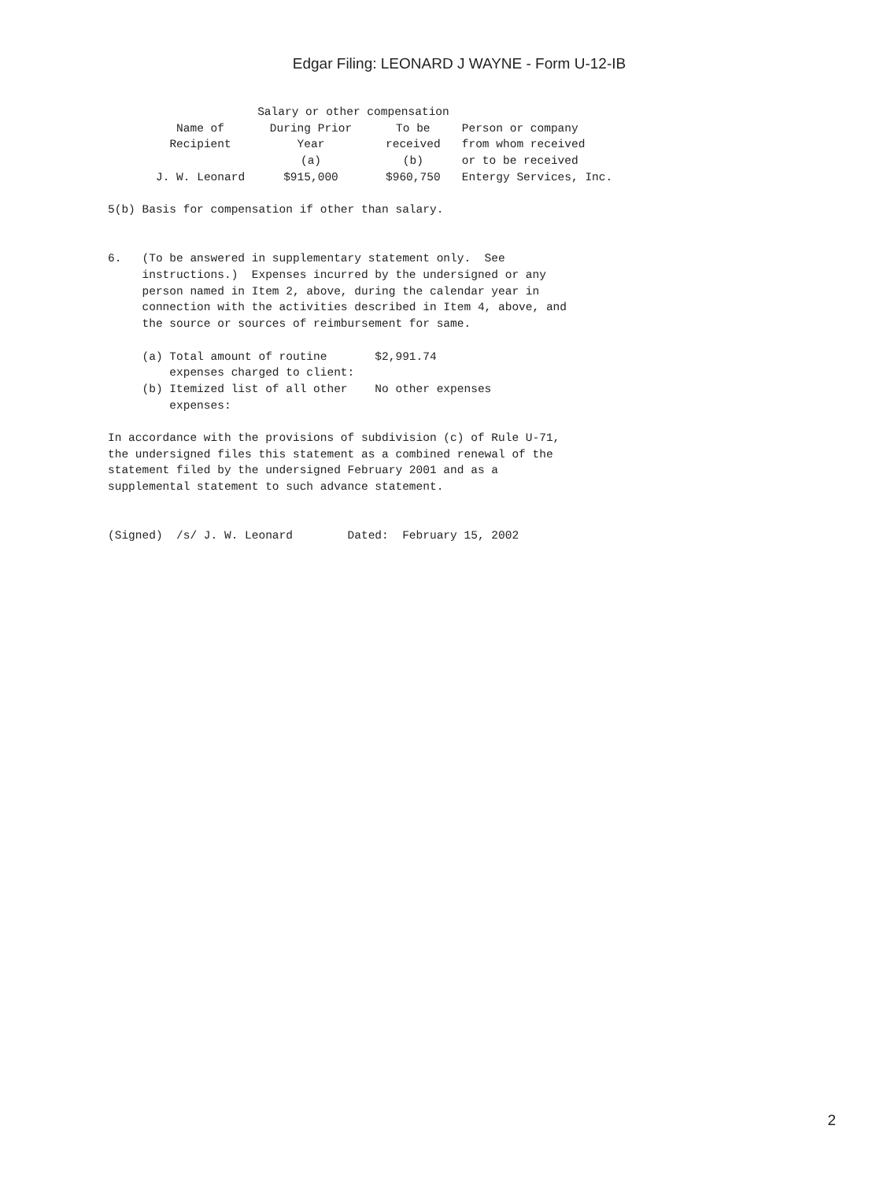Edgar Filing: LEONARD J WAYNE - Form U-12-IB
| | Salary or other compensation | | |
| --- | --- | --- | --- |
| Name of Recipient | During Prior Year (a) | To be received (b) | Person or company from whom received or to be received |
| J. W. Leonard | $915,000 | $960,750 | Entergy Services, Inc. |
5(b) Basis for compensation if other than salary.


6.   (To be answered in supplementary statement only.  See
     instructions.)  Expenses incurred by the undersigned or any
     person named in Item 2, above, during the calendar year in
     connection with the activities described in Item 4, above, and
     the source or sources of reimbursement for same.

     (a) Total amount of routine       $2,991.74
         expenses charged to client:
     (b) Itemized list of all other    No other expenses
         expenses:

In accordance with the provisions of subdivision (c) of Rule U-71,
the undersigned files this statement as a combined renewal of the
statement filed by the undersigned February 2001 and as a
supplemental statement to such advance statement.


(Signed)  /s/ J. W. Leonard        Dated:  February 15, 2002
2